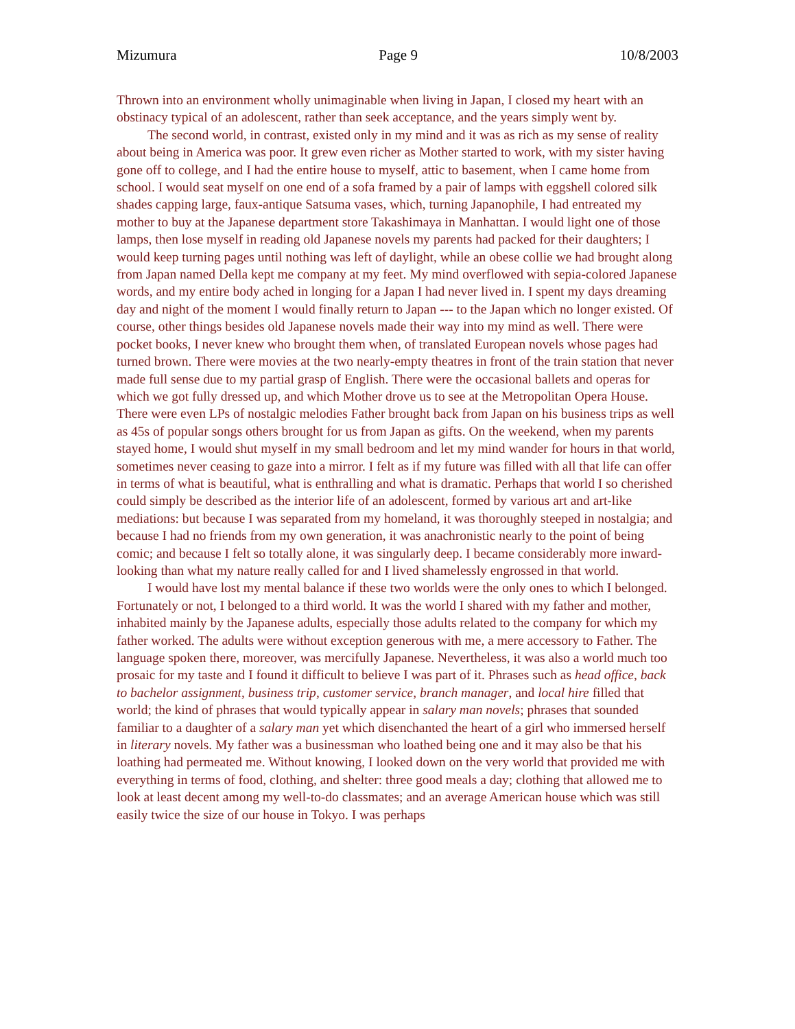Mizumura Page 9 10/8/2003
Thrown into an environment wholly unimaginable when living in Japan, I closed my heart with an obstinacy typical of an adolescent, rather than seek acceptance, and the years simply went by.
The second world, in contrast, existed only in my mind and it was as rich as my sense of reality about being in America was poor. It grew even richer as Mother started to work, with my sister having gone off to college, and I had the entire house to myself, attic to basement, when I came home from school. I would seat myself on one end of a sofa framed by a pair of lamps with eggshell colored silk shades capping large, faux-antique Satsuma vases, which, turning Japanophile, I had entreated my mother to buy at the Japanese department store Takashimaya in Manhattan. I would light one of those lamps, then lose myself in reading old Japanese novels my parents had packed for their daughters; I would keep turning pages until nothing was left of daylight, while an obese collie we had brought along from Japan named Della kept me company at my feet. My mind overflowed with sepia-colored Japanese words, and my entire body ached in longing for a Japan I had never lived in. I spent my days dreaming day and night of the moment I would finally return to Japan --- to the Japan which no longer existed. Of course, other things besides old Japanese novels made their way into my mind as well. There were pocket books, I never knew who brought them when, of translated European novels whose pages had turned brown. There were movies at the two nearly-empty theatres in front of the train station that never made full sense due to my partial grasp of English. There were the occasional ballets and operas for which we got fully dressed up, and which Mother drove us to see at the Metropolitan Opera House. There were even LPs of nostalgic melodies Father brought back from Japan on his business trips as well as 45s of popular songs others brought for us from Japan as gifts. On the weekend, when my parents stayed home, I would shut myself in my small bedroom and let my mind wander for hours in that world, sometimes never ceasing to gaze into a mirror. I felt as if my future was filled with all that life can offer in terms of what is beautiful, what is enthralling and what is dramatic. Perhaps that world I so cherished could simply be described as the interior life of an adolescent, formed by various art and art-like mediations: but because I was separated from my homeland, it was thoroughly steeped in nostalgia; and because I had no friends from my own generation, it was anachronistic nearly to the point of being comic; and because I felt so totally alone, it was singularly deep. I became considerably more inward-looking than what my nature really called for and I lived shamelessly engrossed in that world.
I would have lost my mental balance if these two worlds were the only ones to which I belonged. Fortunately or not, I belonged to a third world. It was the world I shared with my father and mother, inhabited mainly by the Japanese adults, especially those adults related to the company for which my father worked. The adults were without exception generous with me, a mere accessory to Father. The language spoken there, moreover, was mercifully Japanese. Nevertheless, it was also a world much too prosaic for my taste and I found it difficult to believe I was part of it. Phrases such as head office, back to bachelor assignment, business trip, customer service, branch manager, and local hire filled that world; the kind of phrases that would typically appear in salary man novels; phrases that sounded familiar to a daughter of a salary man yet which disenchanted the heart of a girl who immersed herself in literary novels. My father was a businessman who loathed being one and it may also be that his loathing had permeated me. Without knowing, I looked down on the very world that provided me with everything in terms of food, clothing, and shelter: three good meals a day; clothing that allowed me to look at least decent among my well-to-do classmates; and an average American house which was still easily twice the size of our house in Tokyo. I was perhaps